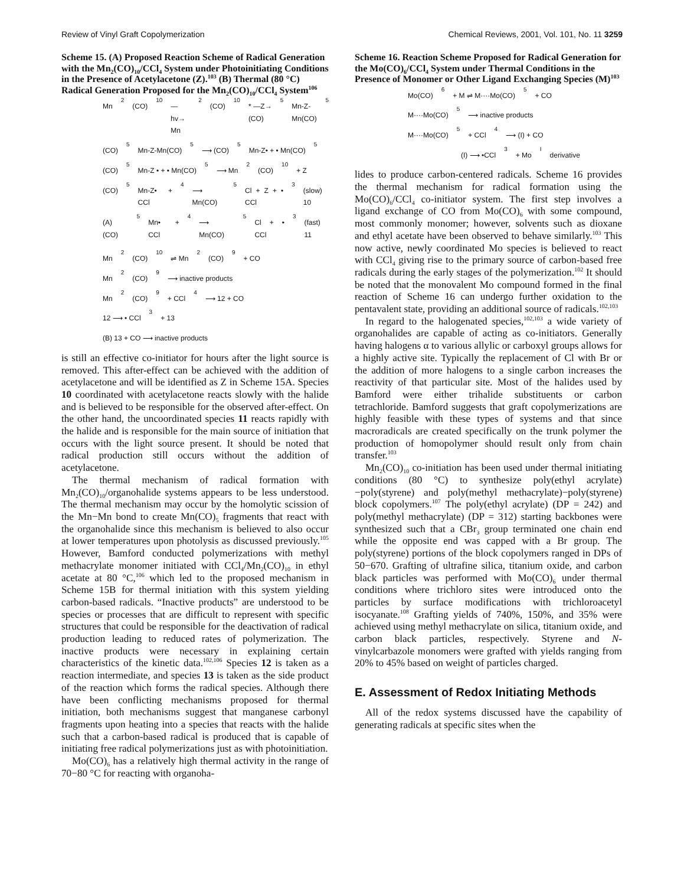Review of Vinyl Graft Copolymerization Chemical Reviews, 2001, Vol. 101, No. 11 3259
Scheme 15. (A) Proposed Reaction Scheme of Radical Generation with the Mn<sub>2</sub>(CO)<sub>10</sub>/CCl<sub>4</sub> System under Photoinitiating Conditions in the Presence of Acetylacetone (Z).<sup>103</sup> (B) Thermal (80 °C) Radical Generation Proposed for the Mn<sub>2</sub>(CO)<sub>10</sub>/CCl<sub>4</sub> System<sup>106</sup>
Mn<sub>2</sub>(CO)<sub>10</sub> —hv→ Mn<sub>2</sub>(CO)<sub>10</sub>* —Z→ (CO)<sub>5</sub>Mn-Z-Mn(CO)<sub>5</sub>
(CO)<sub>5</sub>Mn-Z-Mn(CO)<sub>5</sub> ⟶ (CO)<sub>5</sub>Mn-Z• + • Mn(CO)<sub>5</sub>
(CO)<sub>5</sub>Mn-Z • + • Mn(CO)<sub>5</sub> ⟶ Mn<sub>2</sub>(CO)<sub>10</sub> + Z
(CO)<sub>5</sub>Mn-Z• + CCl<sub>4</sub> ⟶ Mn(CO)<sub>5</sub>Cl + Z + • CCl<sub>3</sub> (slow) 10
(A) (CO)<sub>5</sub>Mn• + CCl<sub>4</sub> ⟶ Mn(CO)<sub>5</sub>Cl + • CCl<sub>3</sub> (fast) 11
Mn<sub>2</sub>(CO)<sub>10</sub> ⇌ Mn<sub>2</sub>(CO)<sub>9</sub> + CO
Mn<sub>2</sub>(CO)<sub>9</sub> ⟶ inactive products
Mn<sub>2</sub>(CO)<sub>9</sub> + CCl<sub>4</sub> ⟶ 12 + CO
12 ⟶ • CCl<sub>3</sub> + 13
(B) 13 + CO ⟶ inactive products
is still an effective co-initiator for hours after the light source is removed. This after-effect can be achieved with the addition of acetylacetone and will be identified as Z in Scheme 15A. Species 10 coordinated with acetylacetone reacts slowly with the halide and is believed to be responsible for the observed after-effect. On the other hand, the uncoordinated species 11 reacts rapidly with the halide and is responsible for the main source of initiation that occurs with the light source present. It should be noted that radical production still occurs without the addition of acetylacetone.
The thermal mechanism of radical formation with Mn<sub>2</sub>(CO)<sub>10</sub>/organohalide systems appears to be less understood. The thermal mechanism may occur by the homolytic scission of the Mn−Mn bond to create Mn(CO)<sub>5</sub> fragments that react with the organohalide since this mechanism is believed to also occur at lower temperatures upon photolysis as discussed previously.<sup>105</sup> However, Bamford conducted polymerizations with methyl methacrylate monomer initiated with CCl<sub>4</sub>/Mn<sub>2</sub>(CO)<sub>10</sub> in ethyl acetate at 80 °C,<sup>106</sup> which led to the proposed mechanism in Scheme 15B for thermal initiation with this system yielding carbon-based radicals. “Inactive products” are understood to be species or processes that are difficult to represent with specific structures that could be responsible for the deactivation of radical production leading to reduced rates of polymerization. The inactive products were necessary in explaining certain characteristics of the kinetic data.<sup>102,106</sup> Species 12 is taken as a reaction intermediate, and species 13 is taken as the side product of the reaction which forms the radical species. Although there have been conflicting mechanisms proposed for thermal initiation, both mechanisms suggest that manganese carbonyl fragments upon heating into a species that reacts with the halide such that a carbon-based radical is produced that is capable of initiating free radical polymerizations just as with photoinitiation.
Mo(CO)<sub>6</sub> has a relatively high thermal activity in the range of 70−80 °C for reacting with organoha-
Scheme 16. Reaction Scheme Proposed for Radical Generation for the Mo(CO)<sub>6</sub>/CCl<sub>4</sub> System under Thermal Conditions in the Presence of Monomer or Other Ligand Exchanging Species (M)<sup>103</sup>
Mo(CO)<sub>6</sub> + M ⇌ M····Mo(CO)<sub>5</sub> + CO
M····Mo(CO)<sub>5</sub> ⟶ inactive products
M····Mo(CO)<sub>5</sub> + CCl<sub>4</sub> ⟶ (I) + CO
(I) ⟶ •CCl<sub>3</sub> + Mo<sup>I</sup> derivative
lides to produce carbon-centered radicals. Scheme 16 provides the thermal mechanism for radical formation using the Mo(CO)<sub>6</sub>/CCl<sub>4</sub> co-initiator system. The first step involves a ligand exchange of CO from Mo(CO)<sub>6</sub> with some compound, most commonly monomer; however, solvents such as dioxane and ethyl acetate have been observed to behave similarly.<sup>103</sup> This now active, newly coordinated Mo species is believed to react with CCl<sub>4</sub> giving rise to the primary source of carbon-based free radicals during the early stages of the polymerization.<sup>102</sup> It should be noted that the monovalent Mo compound formed in the final reaction of Scheme 16 can undergo further oxidation to the pentavalent state, providing an additional source of radicals.<sup>102,103</sup>
In regard to the halogenated species,<sup>102,103</sup> a wide variety of organohalides are capable of acting as co-initiators. Generally having halogens α to various allylic or carboxyl groups allows for a highly active site. Typically the replacement of Cl with Br or the addition of more halogens to a single carbon increases the reactivity of that particular site. Most of the halides used by Bamford were either trihalide substituents or carbon tetrachloride. Bamford suggests that graft copolymerizations are highly feasible with these types of systems and that since macroradicals are created specifically on the trunk polymer the production of homopolymer should result only from chain transfer.<sup>103</sup>
Mn<sub>2</sub>(CO)<sub>10</sub> co-initiation has been used under thermal initiating conditions (80 °C) to synthesize poly(ethyl acrylate)−poly(styrene) and poly(methyl methacrylate)−poly(styrene) block copolymers.<sup>107</sup> The poly(ethyl acrylate) (DP = 242) and poly(methyl methacrylate) (DP = 312) starting backbones were synthesized such that a CBr<sub>3</sub> group terminated one chain end while the opposite end was capped with a Br group. The poly(styrene) portions of the block copolymers ranged in DPs of 50−670. Grafting of ultrafine silica, titanium oxide, and carbon black particles was performed with Mo(CO)<sub>6</sub> under thermal conditions where trichloro sites were introduced onto the particles by surface modifications with trichloroacetyl isocyanate.<sup>108</sup> Grafting yields of 740%, 150%, and 35% were achieved using methyl methacrylate on silica, titanium oxide, and carbon black particles, respectively. Styrene and N-vinylcarbazole monomers were grafted with yields ranging from 20% to 45% based on weight of particles charged.
E. Assessment of Redox Initiating Methods
All of the redox systems discussed have the capability of generating radicals at specific sites when the